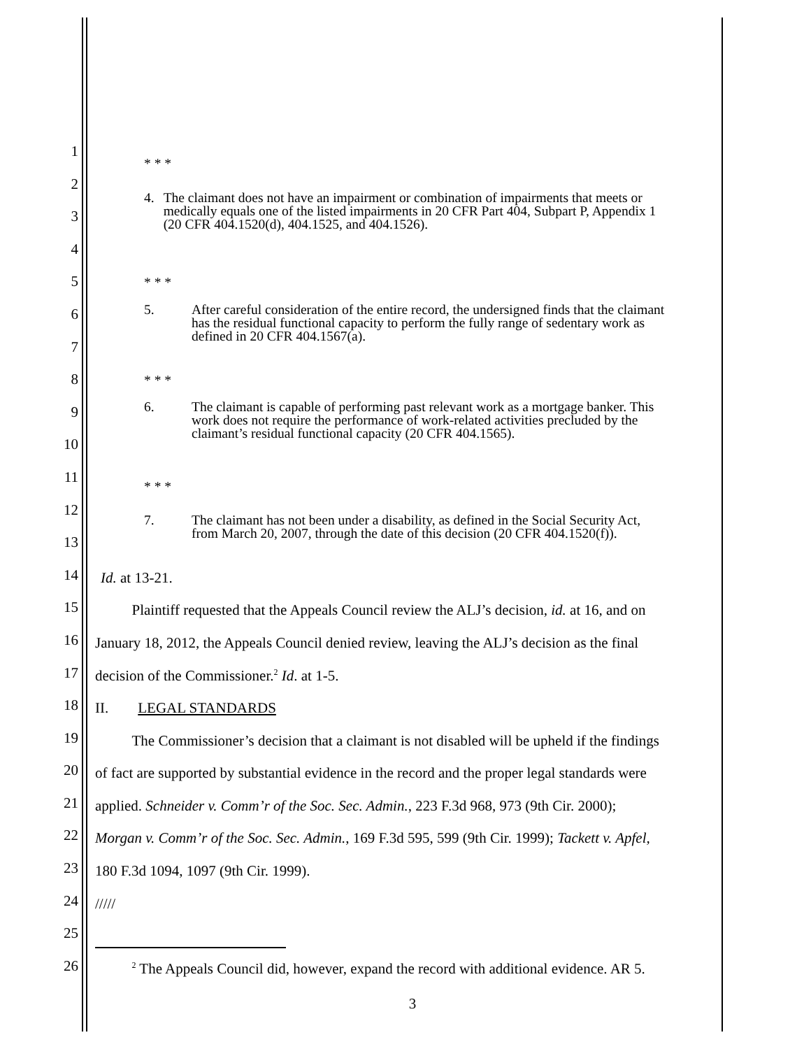1
* * *
2
4. The claimant does not have an impairment or combination of impairments that meets or medically equals one of the listed impairments in 20 CFR Part 404, Subpart P, Appendix 1 (20 CFR 404.1520(d), 404.1525, and 404.1526).
3
4
5
* * *
5. After careful consideration of the entire record, the undersigned finds that the claimant has the residual functional capacity to perform the fully range of sedentary work as defined in 20 CFR 404.1567(a).
6
7
8
* * *
6. The claimant is capable of performing past relevant work as a mortgage banker. This work does not require the performance of work-related activities precluded by the claimant’s residual functional capacity (20 CFR 404.1565).
9
10
11
* * *
7. The claimant has not been under a disability, as defined in the Social Security Act, from March 20, 2007, through the date of this decision (20 CFR 404.1520(f)).
12
13
14
Id. at 13-21.
15
   Plaintiff requested that the Appeals Council review the ALJ’s decision, id. at 16, and on
16
January 18, 2012, the Appeals Council denied review, leaving the ALJ’s decision as the final
17
decision of the Commissioner.<sup>2</sup> Id. at 1-5.
18
II.  LEGAL STANDARDS
19
   The Commissioner’s decision that a claimant is not disabled will be upheld if the findings
20
of fact are supported by substantial evidence in the record and the proper legal standards were
21
applied. Schneider v. Comm’r of the Soc. Sec. Admin., 223 F.3d 968, 973 (9th Cir. 2000);
22
Morgan v. Comm’r of the Soc. Sec. Admin., 169 F.3d 595, 599 (9th Cir. 1999); Tackett v. Apfel,
23
180 F.3d 1094, 1097 (9th Cir. 1999).
24
/////
25
26
   <sup>2</sup> The Appeals Council did, however, expand the record with additional evidence. AR 5.
3